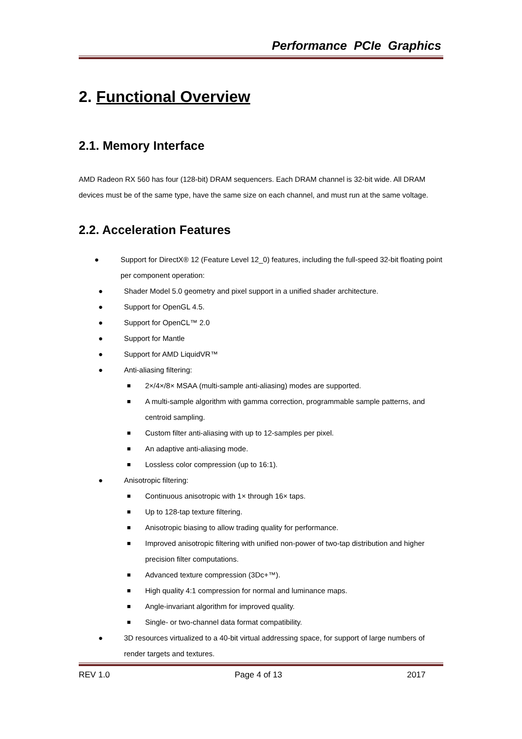Performance PCIe Graphics
2. Functional Overview
2.1. Memory Interface
AMD Radeon RX 560 has four (128-bit) DRAM sequencers. Each DRAM channel is 32-bit wide. All DRAM devices must be of the same type, have the same size on each channel, and must run at the same voltage.
2.2. Acceleration Features
● Support for DirectX® 12 (Feature Level 12_0) features, including the full-speed 32-bit floating point per component operation:
● Shader Model 5.0 geometry and pixel support in a unified shader architecture.
● Support for OpenGL 4.5.
● Support for OpenCL™ 2.0
● Support for Mantle
● Support for AMD LiquidVR™
● Anti-aliasing filtering:
■ 2×/4×/8× MSAA (multi-sample anti-aliasing) modes are supported.
■ A multi-sample algorithm with gamma correction, programmable sample patterns, and centroid sampling.
■ Custom filter anti-aliasing with up to 12-samples per pixel.
■ An adaptive anti-aliasing mode.
■ Lossless color compression (up to 16:1).
● Anisotropic filtering:
■ Continuous anisotropic with 1× through 16× taps.
■ Up to 128-tap texture filtering.
■ Anisotropic biasing to allow trading quality for performance.
■ Improved anisotropic filtering with unified non-power of two-tap distribution and higher precision filter computations.
■ Advanced texture compression (3Dc+™).
■ High quality 4:1 compression for normal and luminance maps.
■ Angle-invariant algorithm for improved quality.
■ Single- or two-channel data format compatibility.
● 3D resources virtualized to a 40-bit virtual addressing space, for support of large numbers of render targets and textures.
REV 1.0 Page 4 of 13 2017